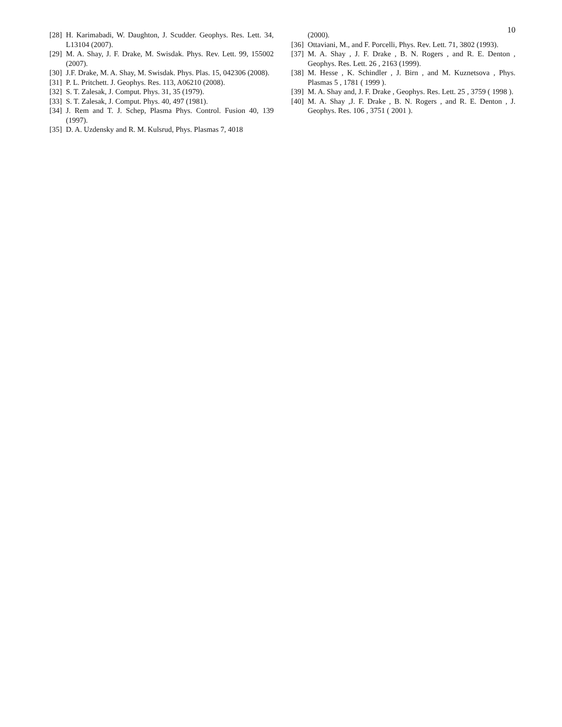10
[28] H. Karimabadi, W. Daughton, J. Scudder. Geophys. Res. Lett. 34, L13104 (2007).
[29] M. A. Shay, J. F. Drake, M. Swisdak. Phys. Rev. Lett. 99, 155002 (2007).
[30] J.F. Drake, M. A. Shay, M. Swisdak. Phys. Plas. 15, 042306 (2008).
[31] P. L. Pritchett. J. Geophys. Res. 113, A06210 (2008).
[32] S. T. Zalesak, J. Comput. Phys. 31, 35 (1979).
[33] S. T. Zalesak, J. Comput. Phys. 40, 497 (1981).
[34] J. Rem and T. J. Schep, Plasma Phys. Control. Fusion 40, 139 (1997).
[35] D. A. Uzdensky and R. M. Kulsrud, Phys. Plasmas 7, 4018
(2000).
[36] Ottaviani, M., and F. Porcelli, Phys. Rev. Lett. 71, 3802 (1993).
[37] M. A. Shay , J. F. Drake , B. N. Rogers , and R. E. Denton , Geophys. Res. Lett. 26 , 2163 (1999).
[38] M. Hesse , K. Schindler , J. Birn , and M. Kuznetsova , Phys. Plasmas 5 , 1781 ( 1999 ).
[39] M. A. Shay and, J. F. Drake , Geophys. Res. Lett. 25 , 3759 ( 1998 ).
[40] M. A. Shay ,J. F. Drake , B. N. Rogers , and R. E. Denton , J. Geophys. Res. 106 , 3751 ( 2001 ).